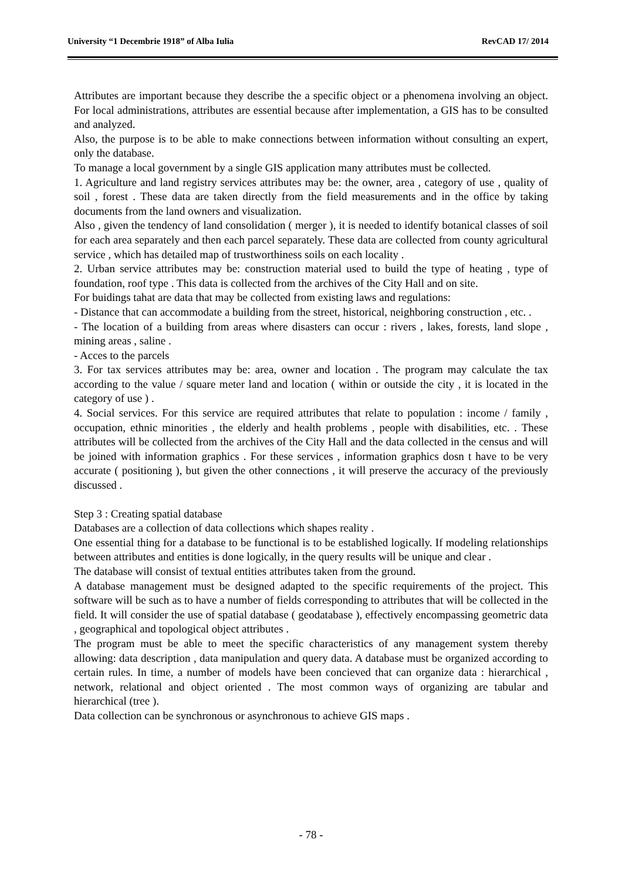University “1 Decembrie 1918” of Alba Iulia RevCAD 17/ 2014
Attributes are important because they describe the a specific object or a phenomena involving an object. For local administrations, attributes are essential because after implementation, a GIS has to be consulted and analyzed.
Also, the purpose is to be able to make connections between information without consulting an expert, only the database.
To manage a local government by a single GIS application many attributes must be collected.
1. Agriculture and land registry services attributes may be: the owner, area , category of use , quality of soil , forest . These data are taken directly from the field measurements and in the office by taking documents from the land owners and visualization.
Also , given the tendency of land consolidation ( merger ), it is needed to identify botanical classes of soil for each area separately and then each parcel separately. These data are collected from county agricultural service , which has detailed map of trustworthiness soils on each locality .
2. Urban service attributes may be: construction material used to build the type of heating , type of foundation, roof type . This data is collected from the archives of the City Hall and on site.
For buidings tahat are data that may be collected from existing laws and regulations:
- Distance that can accommodate a building from the street, historical, neighboring construction , etc. .
- The location of a building from areas where disasters can occur : rivers , lakes, forests, land slope , mining areas , saline .
- Acces to the parcels
3. For tax services attributes may be: area, owner and location . The program may calculate the tax according to the value / square meter land and location ( within or outside the city , it is located in the category of use ) .
4. Social services. For this service are required attributes that relate to population : income / family , occupation, ethnic minorities , the elderly and health problems , people with disabilities, etc. . These attributes will be collected from the archives of the City Hall and the data collected in the census and will be joined with information graphics . For these services , information graphics dosn t have to be very accurate ( positioning ), but given the other connections , it will preserve the accuracy of the previously discussed .
Step 3 : Creating spatial database
Databases are a collection of data collections which shapes reality .
One essential thing for a database to be functional is to be established logically. If modeling relationships between attributes and entities is done logically, in the query results will be unique and clear .
The database will consist of textual entities attributes taken from the ground.
A database management must be designed adapted to the specific requirements of the project. This software will be such as to have a number of fields corresponding to attributes that will be collected in the field. It will consider the use of spatial database ( geodatabase ), effectively encompassing geometric data , geographical and topological object attributes .
The program must be able to meet the specific characteristics of any management system thereby allowing: data description , data manipulation and query data. A database must be organized according to certain rules. In time, a number of models have been concieved that can organize data : hierarchical , network, relational and object oriented . The most common ways of organizing are tabular and hierarchical (tree ).
Data collection can be synchronous or asynchronous to achieve GIS maps .
- 78 -